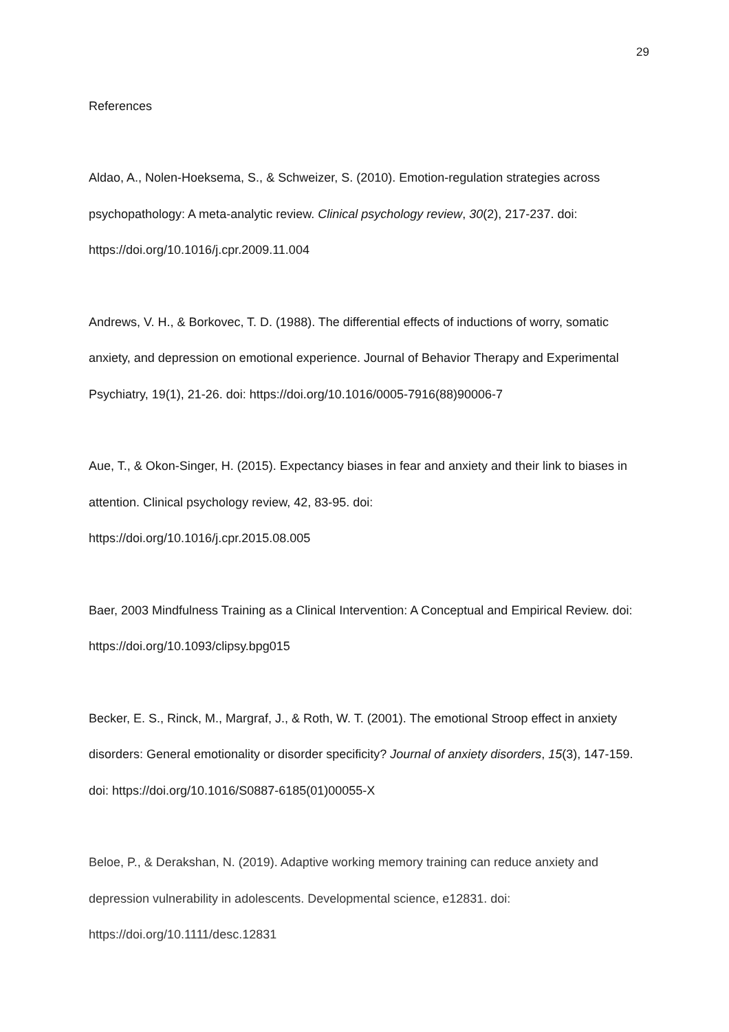29
References
Aldao, A., Nolen-Hoeksema, S., & Schweizer, S. (2010). Emotion-regulation strategies across psychopathology: A meta-analytic review. Clinical psychology review, 30(2), 217-237. doi: https://doi.org/10.1016/j.cpr.2009.11.004
Andrews, V. H., & Borkovec, T. D. (1988). The differential effects of inductions of worry, somatic anxiety, and depression on emotional experience. Journal of Behavior Therapy and Experimental Psychiatry, 19(1), 21-26. doi: https://doi.org/10.1016/0005-7916(88)90006-7
Aue, T., & Okon-Singer, H. (2015). Expectancy biases in fear and anxiety and their link to biases in attention. Clinical psychology review, 42, 83-95. doi:
https://doi.org/10.1016/j.cpr.2015.08.005
Baer, 2003 Mindfulness Training as a Clinical Intervention: A Conceptual and Empirical Review. doi: https://doi.org/10.1093/clipsy.bpg015
Becker, E. S., Rinck, M., Margraf, J., & Roth, W. T. (2001). The emotional Stroop effect in anxiety disorders: General emotionality or disorder specificity? Journal of anxiety disorders, 15(3), 147-159. doi: https://doi.org/10.1016/S0887-6185(01)00055-X
Beloe, P., & Derakshan, N. (2019). Adaptive working memory training can reduce anxiety and depression vulnerability in adolescents. Developmental science, e12831. doi:
https://doi.org/10.1111/desc.12831